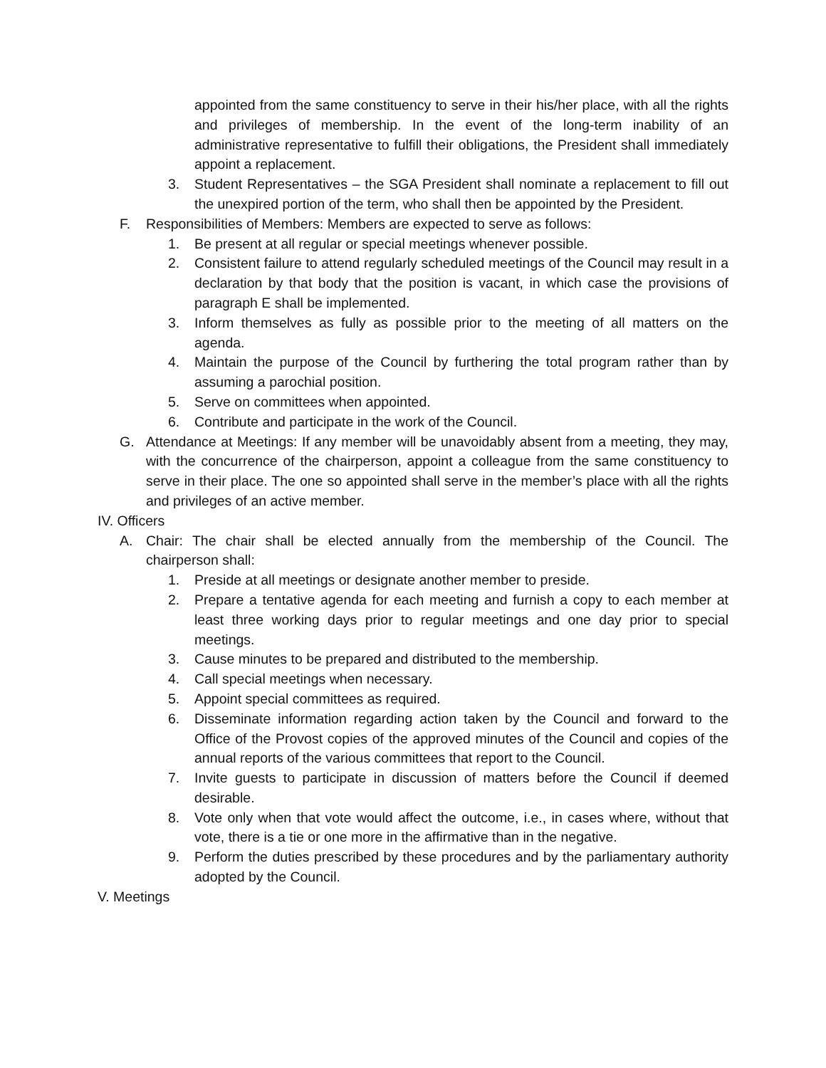appointed from the same constituency to serve in their his/her place, with all the rights and privileges of membership. In the event of the long-term inability of an administrative representative to fulfill their obligations, the President shall immediately appoint a replacement.
3. Student Representatives – the SGA President shall nominate a replacement to fill out the unexpired portion of the term, who shall then be appointed by the President.
F. Responsibilities of Members: Members are expected to serve as follows:
1. Be present at all regular or special meetings whenever possible.
2. Consistent failure to attend regularly scheduled meetings of the Council may result in a declaration by that body that the position is vacant, in which case the provisions of paragraph E shall be implemented.
3. Inform themselves as fully as possible prior to the meeting of all matters on the agenda.
4. Maintain the purpose of the Council by furthering the total program rather than by assuming a parochial position.
5. Serve on committees when appointed.
6. Contribute and participate in the work of the Council.
G. Attendance at Meetings: If any member will be unavoidably absent from a meeting, they may, with the concurrence of the chairperson, appoint a colleague from the same constituency to serve in their place. The one so appointed shall serve in the member’s place with all the rights and privileges of an active member.
IV. Officers
A. Chair: The chair shall be elected annually from the membership of the Council. The chairperson shall:
1. Preside at all meetings or designate another member to preside.
2. Prepare a tentative agenda for each meeting and furnish a copy to each member at least three working days prior to regular meetings and one day prior to special meetings.
3. Cause minutes to be prepared and distributed to the membership.
4. Call special meetings when necessary.
5. Appoint special committees as required.
6. Disseminate information regarding action taken by the Council and forward to the Office of the Provost copies of the approved minutes of the Council and copies of the annual reports of the various committees that report to the Council.
7. Invite guests to participate in discussion of matters before the Council if deemed desirable.
8. Vote only when that vote would affect the outcome, i.e., in cases where, without that vote, there is a tie or one more in the affirmative than in the negative.
9. Perform the duties prescribed by these procedures and by the parliamentary authority adopted by the Council.
V. Meetings